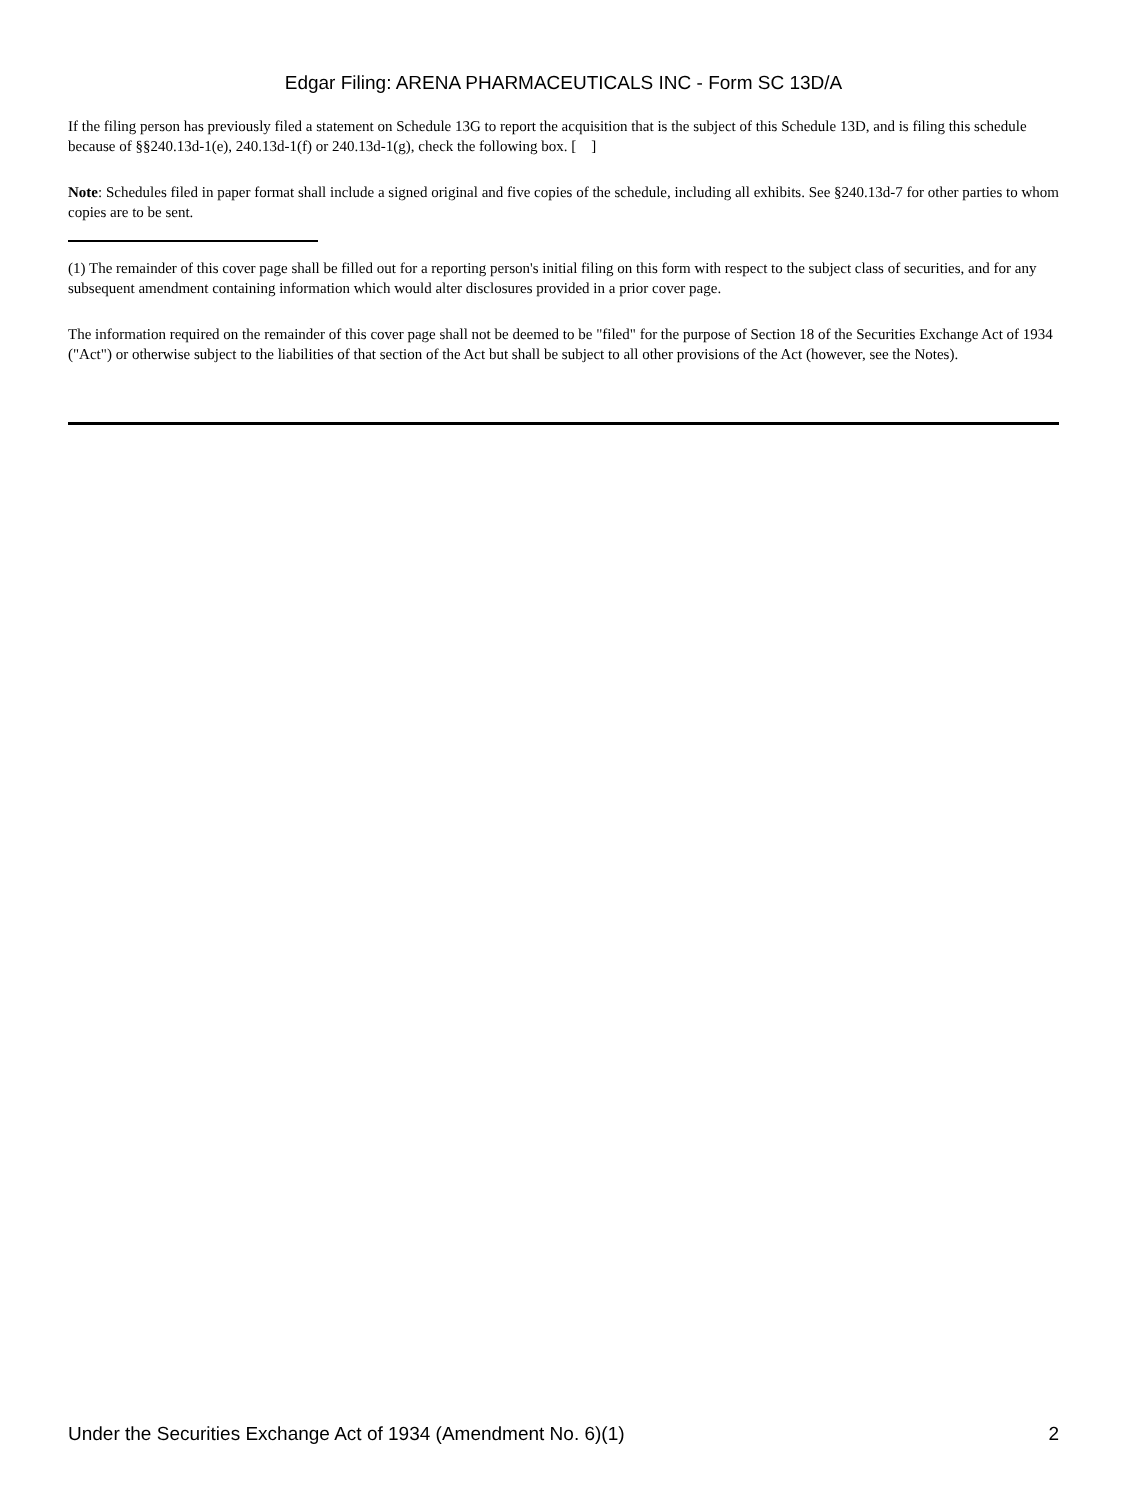Edgar Filing: ARENA PHARMACEUTICALS INC - Form SC 13D/A
If the filing person has previously filed a statement on Schedule 13G to report the acquisition that is the subject of this Schedule 13D, and is filing this schedule because of §§240.13d-1(e), 240.13d-1(f) or 240.13d-1(g), check the following box. [ ]
Note: Schedules filed in paper format shall include a signed original and five copies of the schedule, including all exhibits. See §240.13d-7 for other parties to whom copies are to be sent.
(1) The remainder of this cover page shall be filled out for a reporting person's initial filing on this form with respect to the subject class of securities, and for any subsequent amendment containing information which would alter disclosures provided in a prior cover page.
The information required on the remainder of this cover page shall not be deemed to be "filed" for the purpose of Section 18 of the Securities Exchange Act of 1934 ("Act") or otherwise subject to the liabilities of that section of the Act but shall be subject to all other provisions of the Act (however, see the Notes).
Under the Securities Exchange Act of 1934 (Amendment No. 6)(1) 2